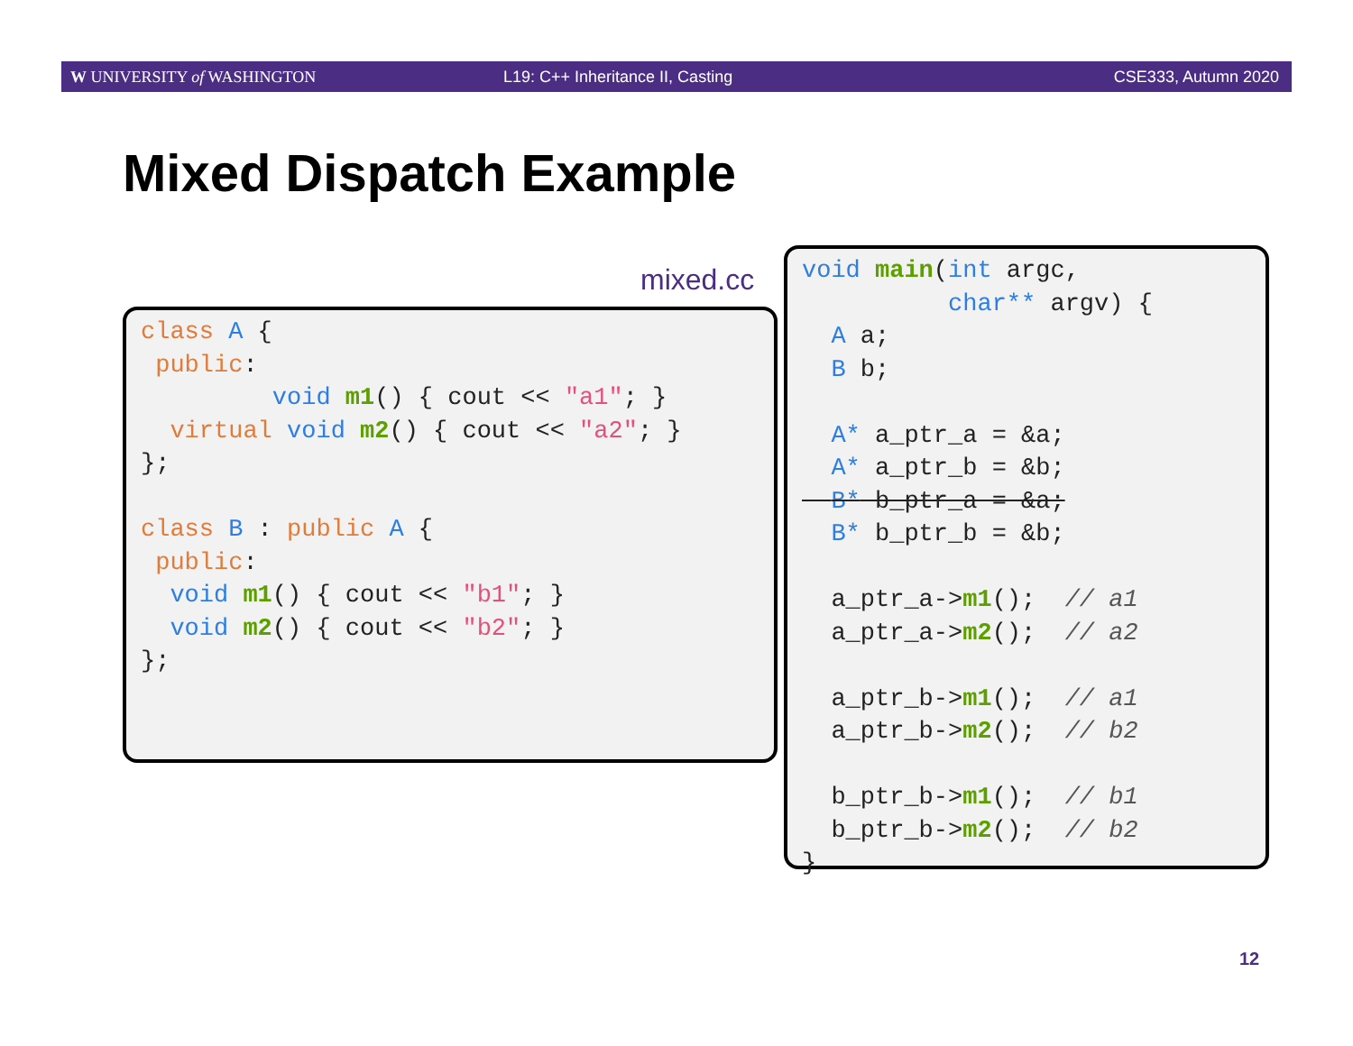W UNIVERSITY of WASHINGTON L19: C++ Inheritance II, Casting CSE333, Autumn 2020
Mixed Dispatch Example
mixed.cc
class A {
 public:
         void m1() { cout << "a1"; }
  virtual void m2() { cout << "a2"; }
};

class B : public A {
 public:
  void m1() { cout << "b1"; }
  void m2() { cout << "b2"; }
};
void main(int argc,
          char** argv) {
  A a;
  B b;

  A* a_ptr_a = &a;
  A* a_ptr_b = &b;
  B* b_ptr_a = &a;
  B* b_ptr_b = &b;

  a_ptr_a->m1();  // a1
  a_ptr_a->m2();  // a2

  a_ptr_b->m1();  // a1
  a_ptr_b->m2();  // b2

  b_ptr_b->m1();  // b1
  b_ptr_b->m2();  // b2
}
12